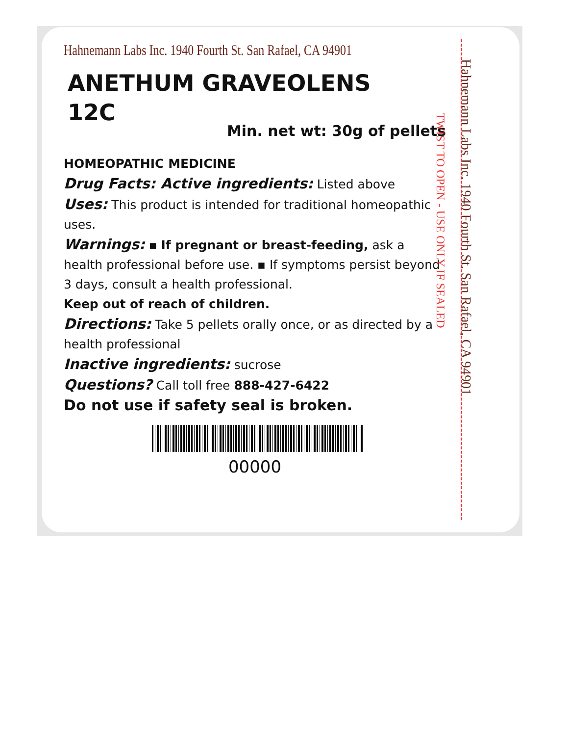Hahnemann Labs Inc. 1940 Fourth St. San Rafael, CA 94901
ANETHUM GRAVEOLENS
12C
Min. net wt: 30g of pellets
HOMEOPATHIC MEDICINE
Drug Facts: Active ingredients: Listed above
Uses: This product is intended for traditional homeopathic uses.
Warnings: ▪ If pregnant or breast-feeding, ask a health professional before use. ▪ If symptoms persist beyond 3 days, consult a health professional.
Keep out of reach of children.
Directions: Take 5 pellets orally once, or as directed by a health professional
Inactive ingredients: sucrose
Questions? Call toll free 888-427-6422
Do not use if safety seal is broken.
00000
Hahnemann Labs Inc. 1940 Fourth St. San Rafael, CA 94901
TWIST TO OPEN - USE ONLY IF SEALED